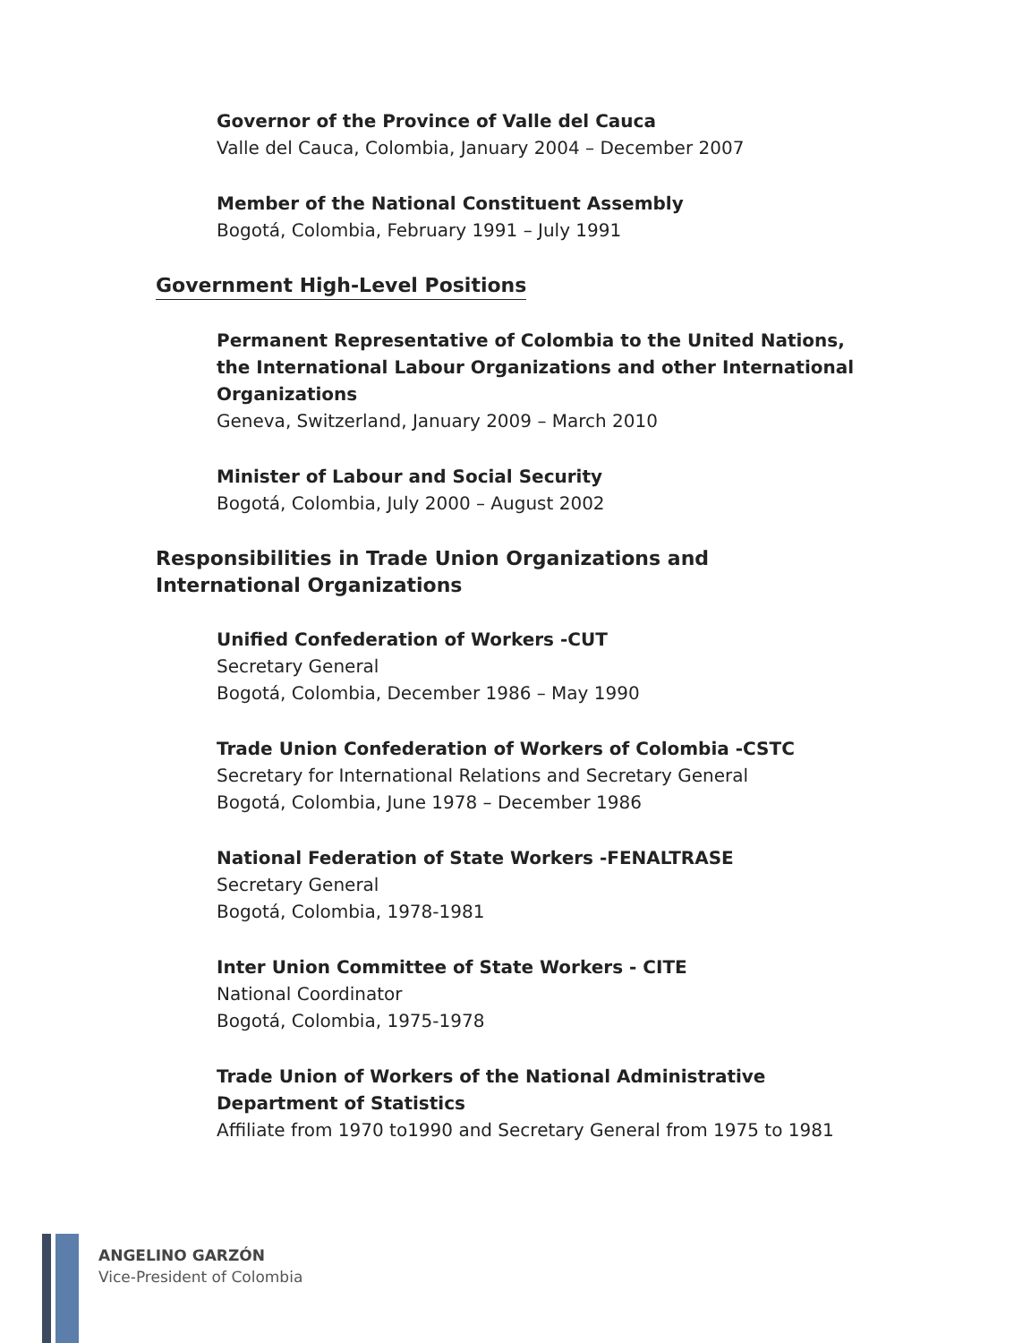Governor of the Province of Valle del Cauca
Valle del Cauca, Colombia, January 2004 – December 2007
Member of the National Constituent Assembly
Bogotá, Colombia, February 1991 – July 1991
Government High-Level Positions
Permanent Representative of Colombia to the United Nations, the International Labour Organizations and other International Organizations
Geneva, Switzerland, January 2009 – March 2010
Minister of Labour and Social Security
Bogotá, Colombia, July 2000 – August 2002
Responsibilities in Trade Union Organizations and International Organizations
Unified Confederation of Workers -CUT
Secretary General
Bogotá, Colombia, December 1986 – May 1990
Trade Union Confederation of Workers of Colombia -CSTC
Secretary for International Relations and Secretary General
Bogotá, Colombia, June 1978 – December 1986
National Federation of State Workers -FENALTRASE
Secretary General
Bogotá, Colombia, 1978-1981
Inter Union Committee of State Workers - CITE
National Coordinator
Bogotá, Colombia, 1975-1978
Trade Union of Workers of the National Administrative Department of Statistics
Affiliate from 1970 to1990 and Secretary General from 1975 to 1981
ANGELINO GARZÓN
Vice-President of Colombia